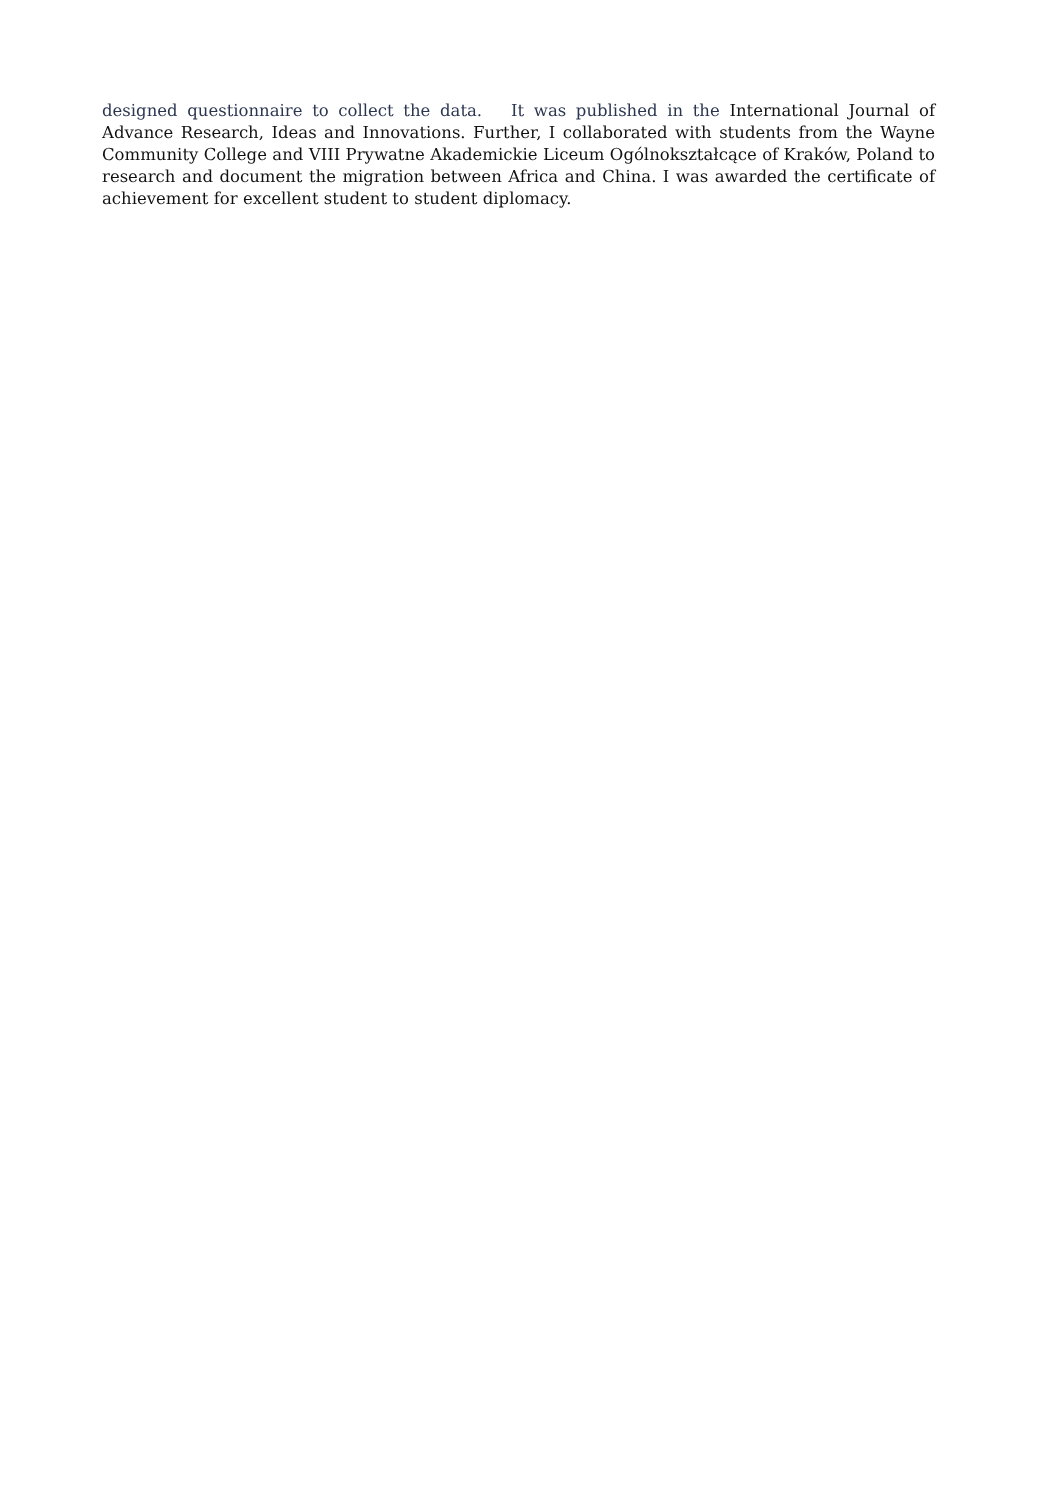designed questionnaire to collect the data. It was published in the International Journal of Advance Research, Ideas and Innovations. Further, I collaborated with students from the Wayne Community College and VIII Prywatne Akademickie Liceum Ogólnokształcące of Kraków, Poland to research and document the migration between Africa and China. I was awarded the certificate of achievement for excellent student to student diplomacy.